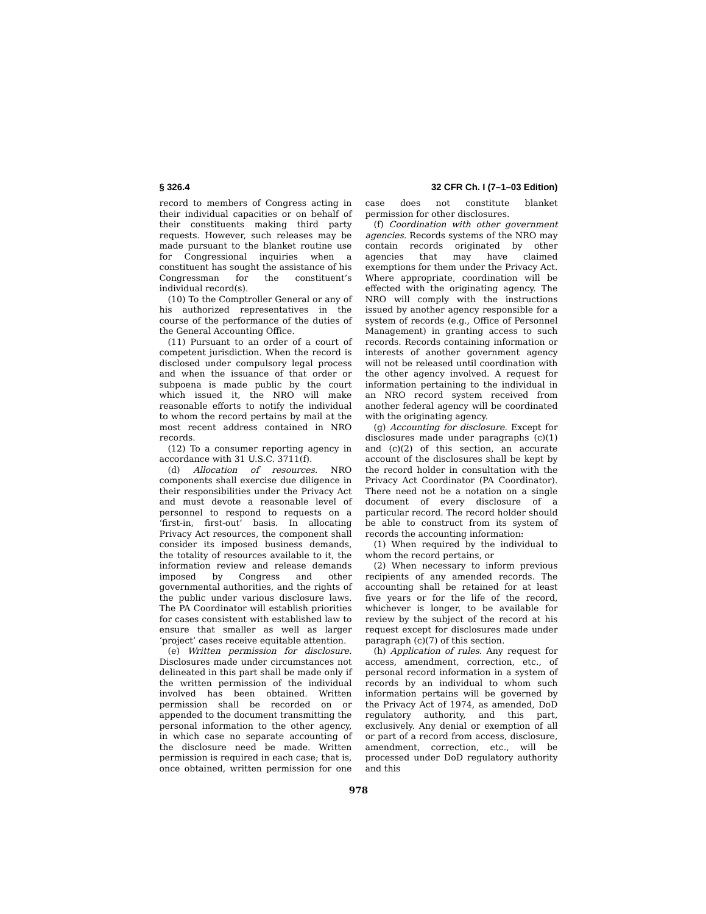§ 326.4 32 CFR Ch. I (7–1–03 Edition)
record to members of Congress acting in their individual capacities or on behalf of their constituents making third party requests. However, such releases may be made pursuant to the blanket routine use for Congressional inquiries when a constituent has sought the assistance of his Congressman for the constituent’s individual record(s).
(10) To the Comptroller General or any of his authorized representatives in the course of the performance of the duties of the General Accounting Office.
(11) Pursuant to an order of a court of competent jurisdiction. When the record is disclosed under compulsory legal process and when the issuance of that order or subpoena is made public by the court which issued it, the NRO will make reasonable efforts to notify the individual to whom the record pertains by mail at the most recent address contained in NRO records.
(12) To a consumer reporting agency in accordance with 31 U.S.C. 3711(f).
(d) Allocation of resources. NRO components shall exercise due diligence in their responsibilities under the Privacy Act and must devote a reasonable level of personnel to respond to requests on a ‘first-in, first-out’ basis. In allocating Privacy Act resources, the component shall consider its imposed business demands, the totality of resources available to it, the information review and release demands imposed by Congress and other governmental authorities, and the rights of the public under various disclosure laws. The PA Coordinator will establish priorities for cases consistent with established law to ensure that smaller as well as larger ‘project’ cases receive equitable attention.
(e) Written permission for disclosure. Disclosures made under circumstances not delineated in this part shall be made only if the written permission of the individual involved has been obtained. Written permission shall be recorded on or appended to the document transmitting the personal information to the other agency, in which case no separate accounting of the disclosure need be made. Written permission is required in each case; that is, once obtained, written permission for one case does not constitute blanket permission for other disclosures.
(f) Coordination with other government agencies. Records systems of the NRO may contain records originated by other agencies that may have claimed exemptions for them under the Privacy Act. Where appropriate, coordination will be effected with the originating agency. The NRO will comply with the instructions issued by another agency responsible for a system of records (e.g., Office of Personnel Management) in granting access to such records. Records containing information or interests of another government agency will not be released until coordination with the other agency involved. A request for information pertaining to the individual in an NRO record system received from another federal agency will be coordinated with the originating agency.
(g) Accounting for disclosure. Except for disclosures made under paragraphs (c)(1) and (c)(2) of this section, an accurate account of the disclosures shall be kept by the record holder in consultation with the Privacy Act Coordinator (PA Coordinator). There need not be a notation on a single document of every disclosure of a particular record. The record holder should be able to construct from its system of records the accounting information:
(1) When required by the individual to whom the record pertains, or
(2) When necessary to inform previous recipients of any amended records. The accounting shall be retained for at least five years or for the life of the record, whichever is longer, to be available for review by the subject of the record at his request except for disclosures made under paragraph (c)(7) of this section.
(h) Application of rules. Any request for access, amendment, correction, etc., of personal record information in a system of records by an individual to whom such information pertains will be governed by the Privacy Act of 1974, as amended, DoD regulatory authority, and this part, exclusively. Any denial or exemption of all or part of a record from access, disclosure, amendment, correction, etc., will be processed under DoD regulatory authority and this
978